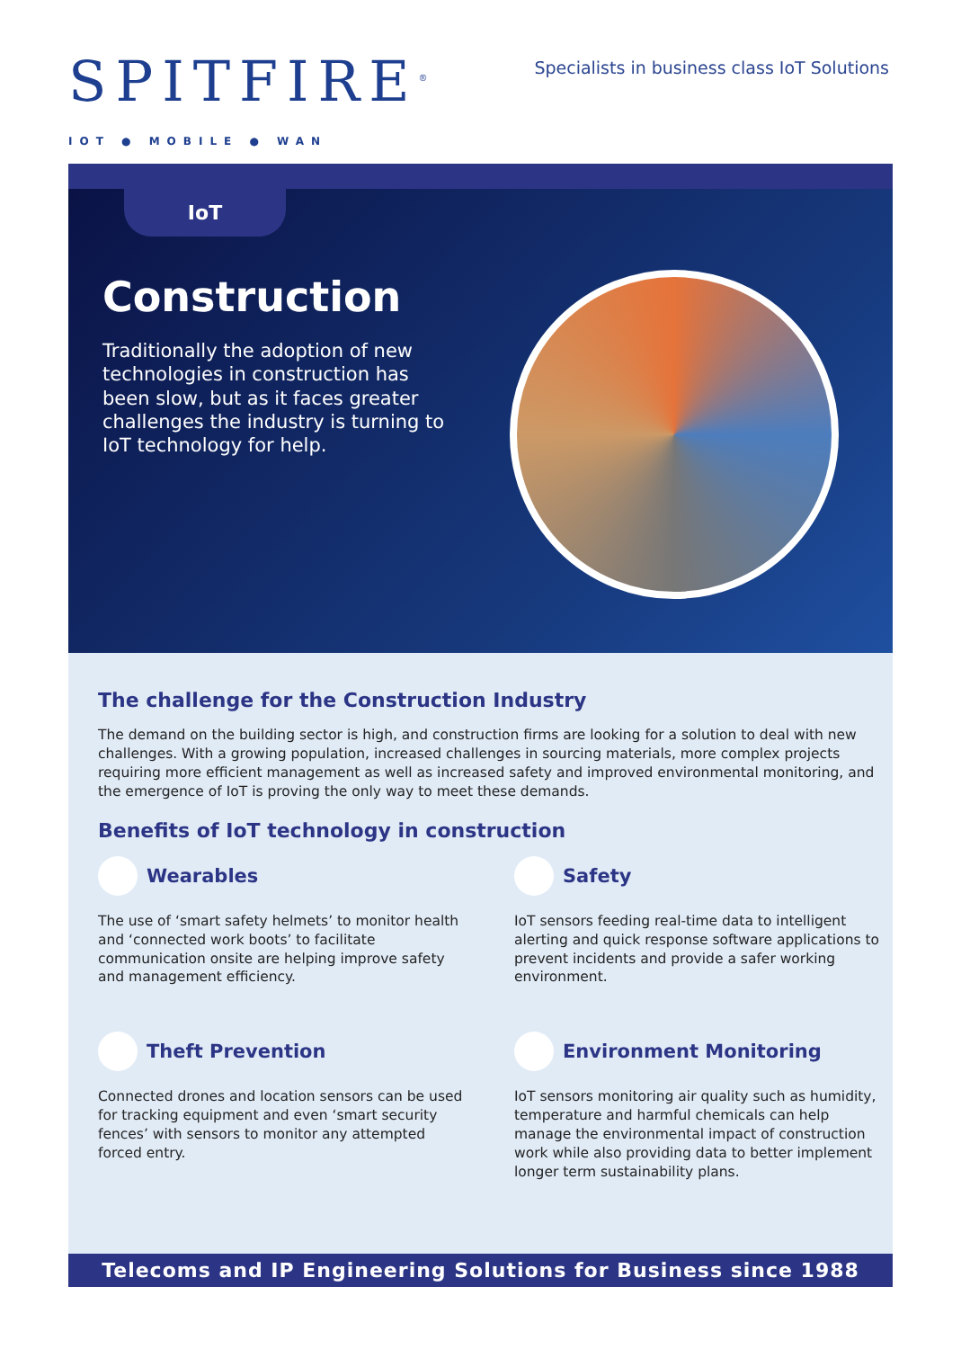SPITFIRE<sup>®</sup>
IOT ● MOBILE ● WAN
Specialists in business class IoT Solutions
IoT
Construction
Traditionally the adoption of new technologies in construction has been slow, but as it faces greater challenges the industry is turning to IoT technology for help.
The challenge for the Construction Industry
The demand on the building sector is high, and construction firms are looking for a solution to deal with new challenges. With a growing population, increased challenges in sourcing materials, more complex projects requiring more efficient management as well as increased safety and improved environmental monitoring, and the emergence of IoT is proving the only way to meet these demands.
Benefits of IoT technology in construction
Wearables
The use of ‘smart safety helmets’ to monitor health and ‘connected work boots’ to facilitate communication onsite are helping improve safety and management efficiency.
Safety
IoT sensors feeding real-time data to intelligent alerting and quick response software applications to prevent incidents and provide a safer working environment.
Theft Prevention
Connected drones and location sensors can be used for tracking equipment and even ‘smart security fences’ with sensors to monitor any attempted forced entry.
Environment Monitoring
IoT sensors monitoring air quality such as humidity, temperature and harmful chemicals can help manage the environmental impact of construction work while also providing data to better implement longer term sustainability plans.
Telecoms and IP Engineering Solutions for Business since 1988